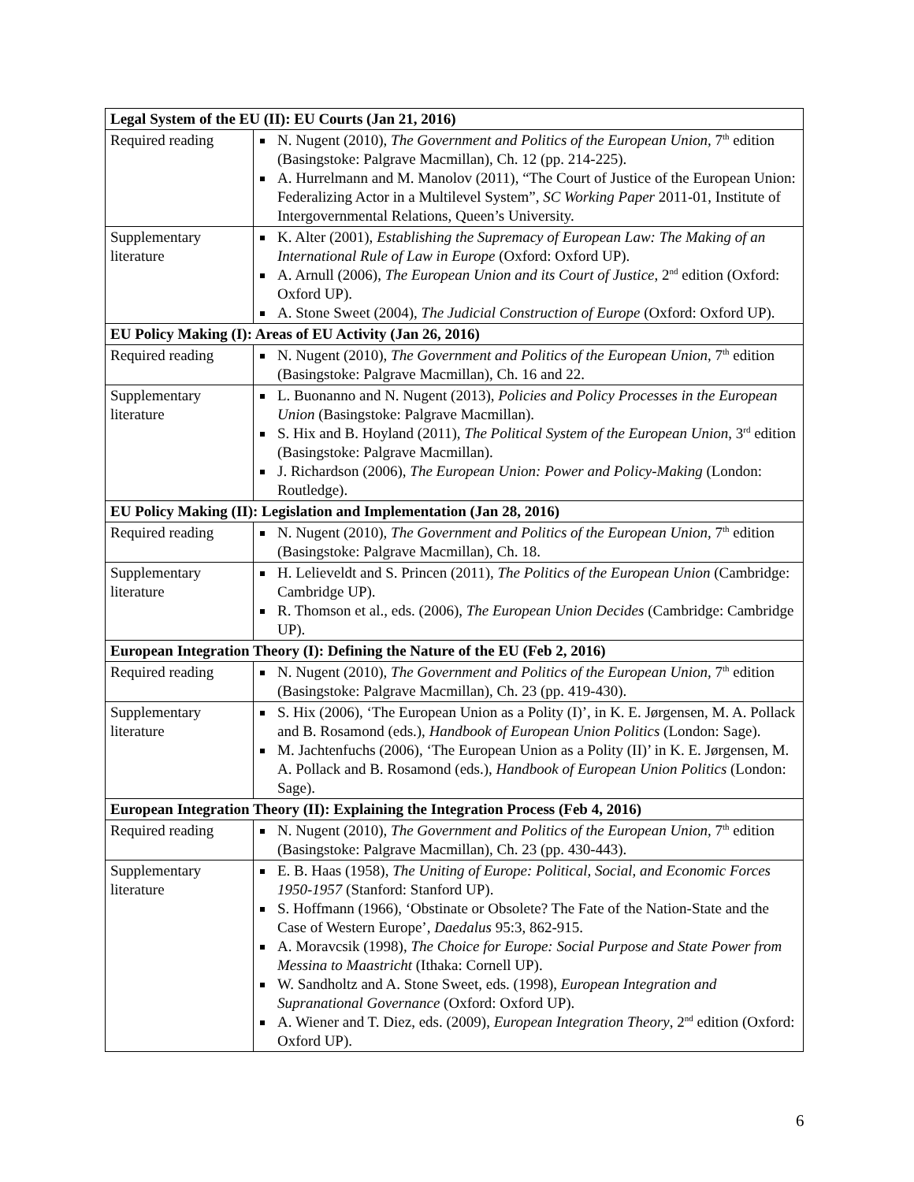| Legal System of the EU (II): EU Courts (Jan 21, 2016) | |
| --- | --- |
| Required reading | N. Nugent (2010), The Government and Politics of the European Union, 7<sup>th</sup> edition (Basingstoke: Palgrave Macmillan), Ch. 12 (pp. 214-225). A. Hurrelmann and M. Manolov (2011), “The Court of Justice of the European Union: Federalizing Actor in a Multilevel System”, SC Working Paper 2011-01, Institute of Intergovernmental Relations, Queen’s University. |
| Supplementary literature | K. Alter (2001), Establishing the Supremacy of European Law: The Making of an International Rule of Law in Europe (Oxford: Oxford UP). A. Arnull (2006), The European Union and its Court of Justice , 2<sup>nd</sup> edition (Oxford: Oxford UP). A. Stone Sweet (2004), The Judicial Construction of Europe (Oxford: Oxford UP). |
| EU Policy Making (I): Areas of EU Activity (Jan 26, 2016) | |
| Required reading | N. Nugent (2010), The Government and Politics of the European Union, 7<sup>th</sup> edition (Basingstoke: Palgrave Macmillan), Ch. 16 and 22. |
| Supplementary literature | L. Buonanno and N. Nugent (2013), Policies and Policy Processes in the European Union (Basingstoke: Palgrave Macmillan). S. Hix and B. Hoyland (2011), The Political System of the European Union , 3<sup>rd</sup> edition (Basingstoke: Palgrave Macmillan). J. Richardson (2006), The European Union: Power and Policy-Making (London: Routledge). |
| EU Policy Making (II): Legislation and Implementation (Jan 28, 2016) | |
| Required reading | N. Nugent (2010), The Government and Politics of the European Union, 7<sup>th</sup> edition (Basingstoke: Palgrave Macmillan), Ch. 18. |
| Supplementary literature | H. Lelieveldt and S. Princen (2011), The Politics of the European Union (Cambridge: Cambridge UP). R. Thomson et al., eds. (2006), The European Union Decides (Cambridge: Cambridge UP). |
| European Integration Theory (I): Defining the Nature of the EU (Feb 2, 2016) | |
| Required reading | N. Nugent (2010), The Government and Politics of the European Union, 7<sup>th</sup> edition (Basingstoke: Palgrave Macmillan), Ch. 23 (pp. 419-430). |
| Supplementary literature | S. Hix (2006), ‘The European Union as a Polity (I)’, in K. E. Jørgensen, M. A. Pollack and B. Rosamond (eds.), Handbook of European Union Politics (London: Sage). M. Jachtenfuchs (2006), ‘The European Union as a Polity (II)’ in K. E. Jørgensen, M. A. Pollack and B. Rosamond (eds.), Handbook of European Union Politics (London: Sage). |
| European Integration Theory (II): Explaining the Integration Process (Feb 4, 2016) | |
| Required reading | N. Nugent (2010), The Government and Politics of the European Union, 7<sup>th</sup> edition (Basingstoke: Palgrave Macmillan), Ch. 23 (pp. 430-443). |
| Supplementary literature | E. B. Haas (1958), The Uniting of Europe: Political, Social, and Economic Forces 1950-1957 (Stanford: Stanford UP). S. Hoffmann (1966), ‘Obstinate or Obsolete? The Fate of the Nation-State and the Case of Western Europe’, Daedalus 95:3, 862-915. A. Moravcsik (1998), The Choice for Europe: Social Purpose and State Power from Messina to Maastricht (Ithaka: Cornell UP). W. Sandholtz and A. Stone Sweet, eds. (1998), European Integration and Supranational Governance (Oxford: Oxford UP). A. Wiener and T. Diez, eds. (2009), European Integration Theory , 2<sup>nd</sup> edition (Oxford: Oxford UP). |
6